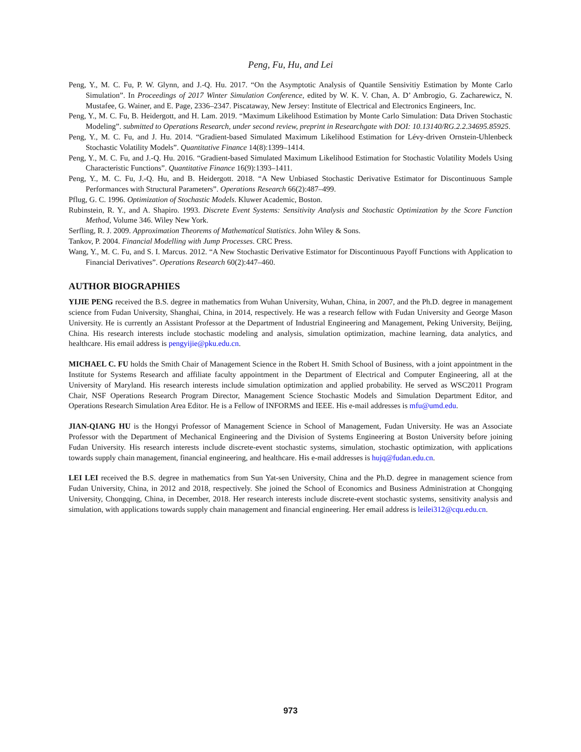Peng, Fu, Hu, and Lei
Peng, Y., M. C. Fu, P. W. Glynn, and J.-Q. Hu. 2017. “On the Asymptotic Analysis of Quantile Sensivitiy Estimation by Monte Carlo Simulation”. In Proceedings of 2017 Winter Simulation Conference, edited by W. K. V. Chan, A. D’ Ambrogio, G. Zacharewicz, N. Mustafee, G. Wainer, and E. Page, 2336–2347. Piscataway, New Jersey: Institute of Electrical and Electronics Engineers, Inc.
Peng, Y., M. C. Fu, B. Heidergott, and H. Lam. 2019. “Maximum Likelihood Estimation by Monte Carlo Simulation: Data Driven Stochastic Modeling”. submitted to Operations Research, under second review, preprint in Researchgate with DOI: 10.13140/RG.2.2.34695.85925.
Peng, Y., M. C. Fu, and J. Hu. 2014. “Gradient-based Simulated Maximum Likelihood Estimation for Lévy-driven Ornstein-Uhlenbeck Stochastic Volatility Models”. Quantitative Finance 14(8):1399–1414.
Peng, Y., M. C. Fu, and J.-Q. Hu. 2016. “Gradient-based Simulated Maximum Likelihood Estimation for Stochastic Volatility Models Using Characteristic Functions”. Quantitative Finance 16(9):1393–1411.
Peng, Y., M. C. Fu, J.-Q. Hu, and B. Heidergott. 2018. “A New Unbiased Stochastic Derivative Estimator for Discontinuous Sample Performances with Structural Parameters”. Operations Research 66(2):487–499.
Pflug, G. C. 1996. Optimization of Stochastic Models. Kluwer Academic, Boston.
Rubinstein, R. Y., and A. Shapiro. 1993. Discrete Event Systems: Sensitivity Analysis and Stochastic Optimization by the Score Function Method, Volume 346. Wiley New York.
Serfling, R. J. 2009. Approximation Theorems of Mathematical Statistics. John Wiley & Sons.
Tankov, P. 2004. Financial Modelling with Jump Processes. CRC Press.
Wang, Y., M. C. Fu, and S. I. Marcus. 2012. “A New Stochastic Derivative Estimator for Discontinuous Payoff Functions with Application to Financial Derivatives”. Operations Research 60(2):447–460.
AUTHOR BIOGRAPHIES
YIJIE PENG received the B.S. degree in mathematics from Wuhan University, Wuhan, China, in 2007, and the Ph.D. degree in management science from Fudan University, Shanghai, China, in 2014, respectively. He was a research fellow with Fudan University and George Mason University. He is currently an Assistant Professor at the Department of Industrial Engineering and Management, Peking University, Beijing, China. His research interests include stochastic modeling and analysis, simulation optimization, machine learning, data analytics, and healthcare. His email address is pengyijie@pku.edu.cn.
MICHAEL C. FU holds the Smith Chair of Management Science in the Robert H. Smith School of Business, with a joint appointment in the Institute for Systems Research and affiliate faculty appointment in the Department of Electrical and Computer Engineering, all at the University of Maryland. His research interests include simulation optimization and applied probability. He served as WSC2011 Program Chair, NSF Operations Research Program Director, Management Science Stochastic Models and Simulation Department Editor, and Operations Research Simulation Area Editor. He is a Fellow of INFORMS and IEEE. His e-mail addresses is mfu@umd.edu.
JIAN-QIANG HU is the Hongyi Professor of Management Science in School of Management, Fudan University. He was an Associate Professor with the Department of Mechanical Engineering and the Division of Systems Engineering at Boston University before joining Fudan University. His research interests include discrete-event stochastic systems, simulation, stochastic optimization, with applications towards supply chain management, financial engineering, and healthcare. His e-mail addresses is hujq@fudan.edu.cn.
LEI LEI received the B.S. degree in mathematics from Sun Yat-sen University, China and the Ph.D. degree in management science from Fudan University, China, in 2012 and 2018, respectively. She joined the School of Economics and Business Administration at Chongqing University, Chongqing, China, in December, 2018. Her research interests include discrete-event stochastic systems, sensitivity analysis and simulation, with applications towards supply chain management and financial engineering. Her email address is leilei312@cqu.edu.cn.
973